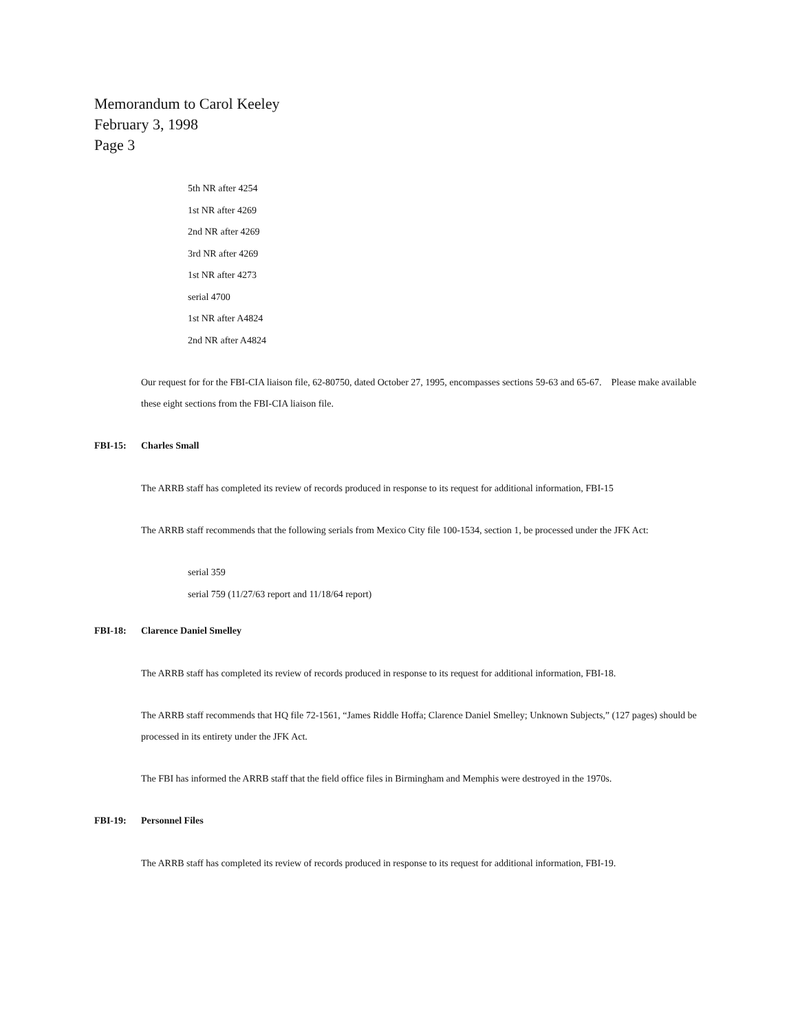Memorandum to Carol Keeley
February 3, 1998
Page 3
5th NR after 4254
1st NR after 4269
2nd NR after 4269
3rd NR after 4269
1st NR after 4273
serial 4700
1st NR after A4824
2nd NR after A4824
Our request for for the FBI-CIA liaison file, 62-80750, dated October 27, 1995, encompasses sections 59-63 and 65-67. Please make available these eight sections from the FBI-CIA liaison file.
FBI-15: Charles Small
The ARRB staff has completed its review of records produced in response to its request for additional information, FBI-15
The ARRB staff recommends that the following serials from Mexico City file 100-1534, section 1, be processed under the JFK Act:
serial 359
serial 759 (11/27/63 report and 11/18/64 report)
FBI-18: Clarence Daniel Smelley
The ARRB staff has completed its review of records produced in response to its request for additional information, FBI-18.
The ARRB staff recommends that HQ file 72-1561, “James Riddle Hoffa; Clarence Daniel Smelley; Unknown Subjects,” (127 pages) should be processed in its entirety under the JFK Act.
The FBI has informed the ARRB staff that the field office files in Birmingham and Memphis were destroyed in the 1970s.
FBI-19: Personnel Files
The ARRB staff has completed its review of records produced in response to its request for additional information, FBI-19.